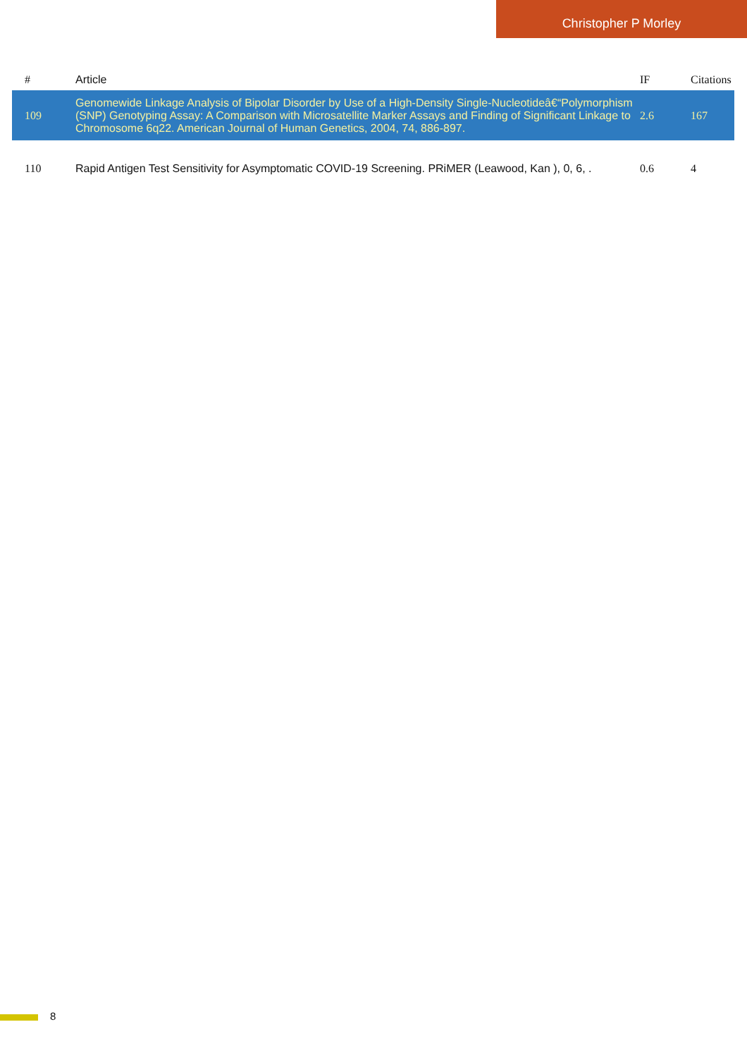Christopher P Morley
| # | Article | IF | Citations |
| --- | --- | --- | --- |
| 109 | Genomewide Linkage Analysis of Bipolar Disorder by Use of a High-Density Single-Nucleotideâ€“Polymorphism (SNP) Genotyping Assay: A Comparison with Microsatellite Marker Assays and Finding of Significant Linkage to Chromosome 6q22. American Journal of Human Genetics, 2004, 74, 886-897. | 2.6 | 167 |
| 110 | Rapid Antigen Test Sensitivity for Asymptomatic COVID-19 Screening. PRiMER (Leawood, Kan ), 0, 6, . | 0.6 | 4 |
8